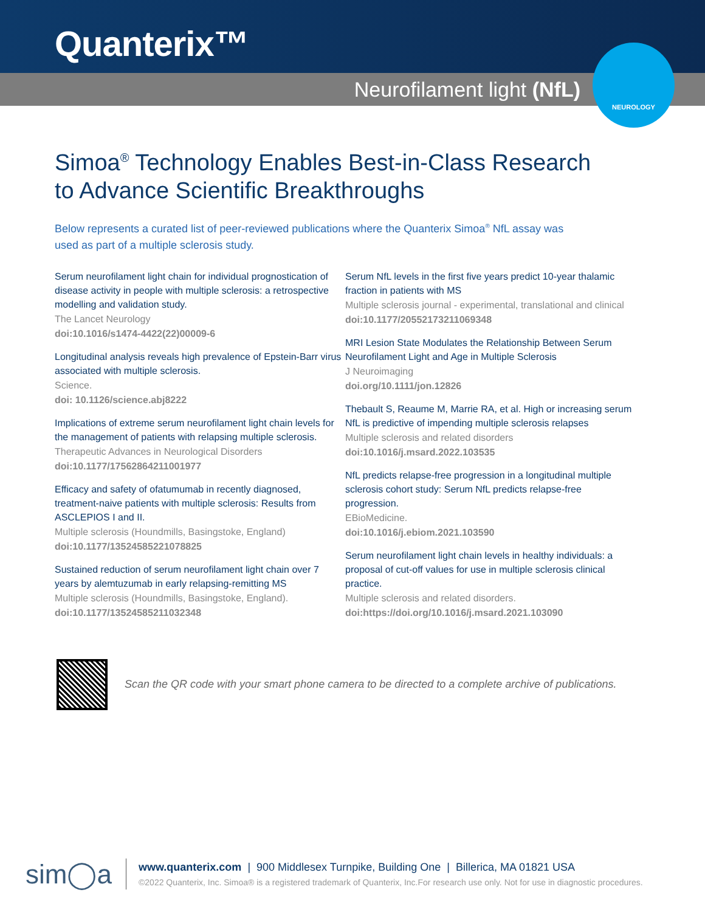Quanterix™
Neurofilament light (NfL)
NEUROLOGY
Simoa<sup>®</sup> Technology Enables Best-in-Class Research
to Advance Scientific Breakthroughs
Below represents a curated list of peer-reviewed publications where the Quanterix Simoa<sup>®</sup> NfL assay was used as part of a multiple sclerosis study.
Serum neurofilament light chain for individual prognostication of disease activity in people with multiple sclerosis: a retrospective modelling and validation study.
The Lancet Neurology
doi:10.1016/s1474-4422(22)00009-6
Longitudinal analysis reveals high prevalence of Epstein-Barr virus associated with multiple sclerosis.
Science.
doi: 10.1126/science.abj8222
Implications of extreme serum neurofilament light chain levels for the management of patients with relapsing multiple sclerosis.
Therapeutic Advances in Neurological Disorders
doi:10.1177/17562864211001977
Efficacy and safety of ofatumumab in recently diagnosed, treatment-naive patients with multiple sclerosis: Results from ASCLEPIOS I and II.
Multiple sclerosis (Houndmills, Basingstoke, England)
doi:10.1177/13524585221078825
Sustained reduction of serum neurofilament light chain over 7 years by alemtuzumab in early relapsing-remitting MS
Multiple sclerosis (Houndmills, Basingstoke, England).
doi:10.1177/13524585211032348
Serum NfL levels in the first five years predict 10-year thalamic fraction in patients with MS
Multiple sclerosis journal - experimental, translational and clinical
doi:10.1177/20552173211069348
MRI Lesion State Modulates the Relationship Between Serum Neurofilament Light and Age in Multiple Sclerosis
J Neuroimaging
doi.org/10.1111/jon.12826
Thebault S, Reaume M, Marrie RA, et al. High or increasing serum NfL is predictive of impending multiple sclerosis relapses
Multiple sclerosis and related disorders
doi:10.1016/j.msard.2022.103535
NfL predicts relapse-free progression in a longitudinal multiple sclerosis cohort study: Serum NfL predicts relapse-free progression.
EBioMedicine.
doi:10.1016/j.ebiom.2021.103590
Serum neurofilament light chain levels in healthy individuals: a proposal of cut-off values for use in multiple sclerosis clinical practice.
Multiple sclerosis and related disorders.
doi:https://doi.org/10.1016/j.msard.2021.103090
Scan the QR code with your smart phone camera to be directed to a complete archive of publications.
sim◯a
www.quanterix.com | 900 Middlesex Turnpike, Building One | Billerica, MA 01821 USA
©2022 Quanterix, Inc. Simoa® is a registered trademark of Quanterix, Inc.For research use only. Not for use in diagnostic procedures.